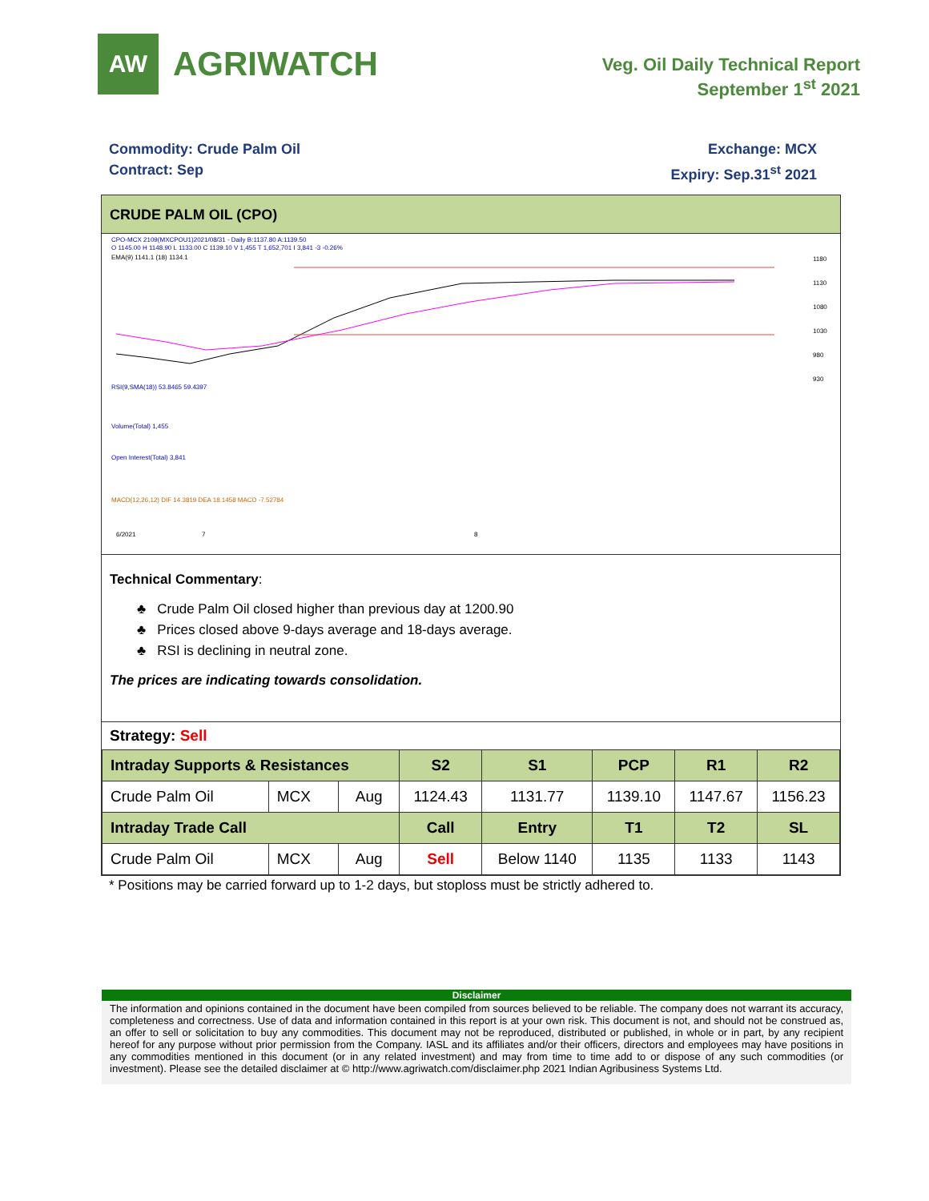AW
AGRIWATCH
Veg. Oil Daily Technical Report
September 1<sup>st</sup> 2021
Commodity: Crude Palm Oil
Contract: Sep
Exchange: MCX
Expiry: Sep.31<sup>st</sup> 2021
CRUDE PALM OIL (CPO)
CPO-MCX 2109(MXCPOU1)2021/08/31 - Daily B:1137.80 A:1139.50
O 1145.00 H 1148.90 L 1133.00 C 1139.10 V 1,455 T 1,652,701 I 3,841 -3 -0.26%
EMA(9) 1141.1 (18) 1134.1
RSI(9,SMA(18)) 53.8465 59.4397
Volume(Total) 1,455
Open Interest(Total) 3,841
MACD(12,26,12) DIF 14.3819 DEA 18.1458 MACD -7.52784
6/2021
7
8
1180
1130
1080
1030
980
930
Technical Commentary:
♣ Crude Palm Oil closed higher than previous day at 1200.90
♣ Prices closed above 9-days average and 18-days average.
♣ RSI is declining in neutral zone.
The prices are indicating towards consolidation.
Strategy: Sell
| Intraday Supports & Resistances | | | S2 | S1 | PCP | R1 | R2 |
| --- | --- | --- | --- | --- | --- | --- | --- |
| Crude Palm Oil | MCX | Aug | 1124.43 | 1131.77 | 1139.10 | 1147.67 | 1156.23 |
| Intraday Trade Call | | | Call | Entry | T1 | T2 | SL |
| Crude Palm Oil | MCX | Aug | Sell | Below 1140 | 1135 | 1133 | 1143 |
* Positions may be carried forward up to 1-2 days, but stoploss must be strictly adhered to.
Disclaimer
The information and opinions contained in the document have been compiled from sources believed to be reliable. The company does not warrant its accuracy, completeness and correctness. Use of data and information contained in this report is at your own risk. This document is not, and should not be construed as, an offer to sell or solicitation to buy any commodities. This document may not be reproduced, distributed or published, in whole or in part, by any recipient hereof for any purpose without prior permission from the Company. IASL and its affiliates and/or their officers, directors and employees may have positions in any commodities mentioned in this document (or in any related investment) and may from time to time add to or dispose of any such commodities (or investment). Please see the detailed disclaimer at © http://www.agriwatch.com/disclaimer.php 2021 Indian Agribusiness Systems Ltd.